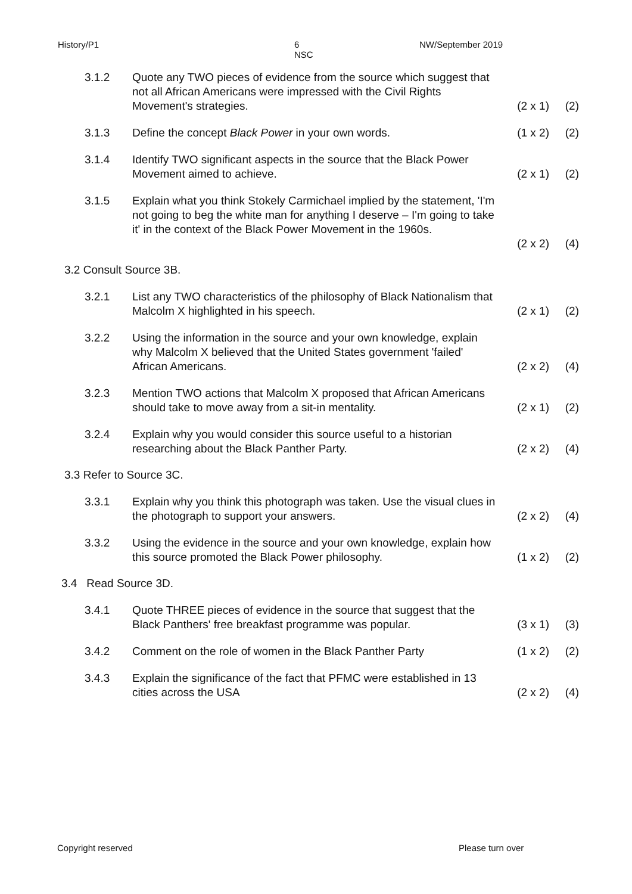History/P1 6
NSC
NW/September 2019
3.1.2 Quote any TWO pieces of evidence from the source which suggest that not all African Americans were impressed with the Civil Rights Movement's strategies.
(2 x 1)
(2)
3.1.3 Define the concept Black Power in your own words. (1 x 2) (2)
3.1.4 Identify TWO significant aspects in the source that the Black Power Movement aimed to achieve.
(2 x 1)
(2)
3.1.5 Explain what you think Stokely Carmichael implied by the statement, 'I'm not going to beg the white man for anything I deserve – I'm going to take it' in the context of the Black Power Movement in the 1960s.
(2 x 2)
(4)
3.2 Consult Source 3B.
3.2.1 List any TWO characteristics of the philosophy of Black Nationalism that Malcolm X highlighted in his speech.
(2 x 1)
(2)
3.2.2 Using the information in the source and your own knowledge, explain why Malcolm X believed that the United States government 'failed' African Americans.
(2 x 2)
(4)
3.2.3 Mention TWO actions that Malcolm X proposed that African Americans should take to move away from a sit-in mentality.
(2 x 1)
(2)
3.2.4 Explain why you would consider this source useful to a historian researching about the Black Panther Party.
(2 x 2)
(4)
3.3 Refer to Source 3C.
3.3.1 Explain why you think this photograph was taken. Use the visual clues in the photograph to support your answers.
(2 x 2)
(4)
3.3.2 Using the evidence in the source and your own knowledge, explain how this source promoted the Black Power philosophy.
(1 x 2)
(2)
3.4 Read Source 3D.
3.4.1 Quote THREE pieces of evidence in the source that suggest that the Black Panthers' free breakfast programme was popular.
(3 x 1)
(3)
3.4.2 Comment on the role of women in the Black Panther Party
(1 x 2) (2)
3.4.3 Explain the significance of the fact that PFMC were established in 13 cities across the USA
(2 x 2)
(4)
Copyright reserved Please turn over